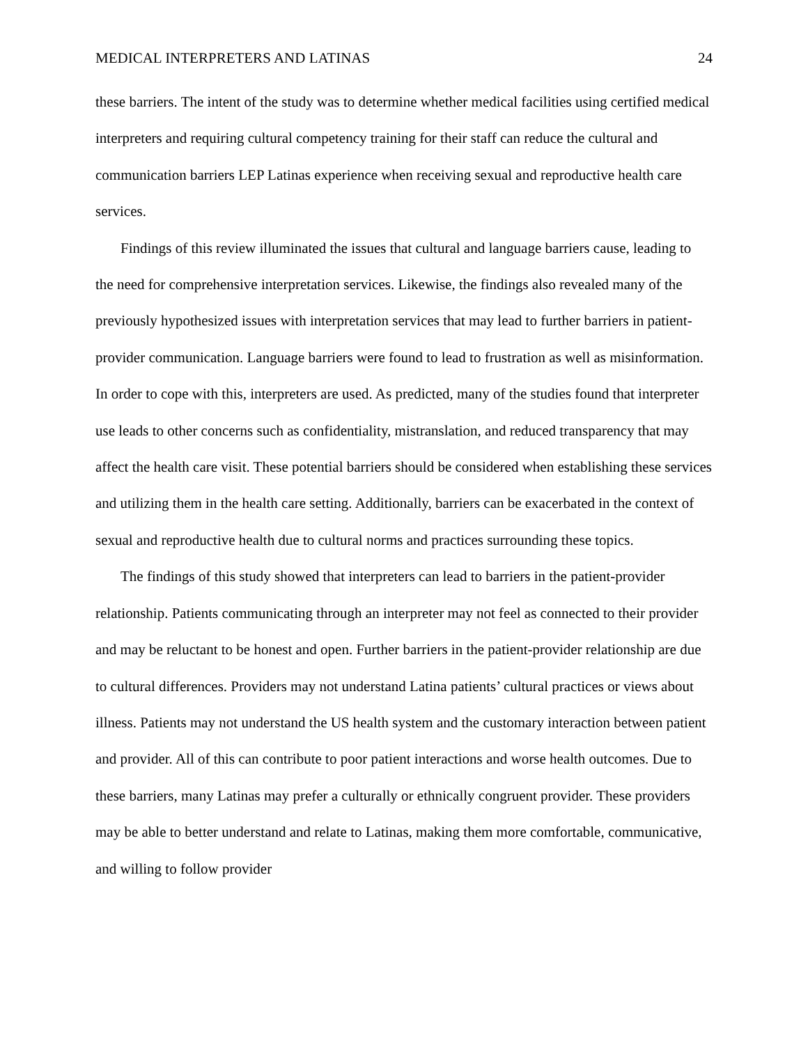MEDICAL INTERPRETERS AND LATINAS 24
these barriers. The intent of the study was to determine whether medical facilities using certified medical interpreters and requiring cultural competency training for their staff can reduce the cultural and communication barriers LEP Latinas experience when receiving sexual and reproductive health care services.
Findings of this review illuminated the issues that cultural and language barriers cause, leading to the need for comprehensive interpretation services. Likewise, the findings also revealed many of the previously hypothesized issues with interpretation services that may lead to further barriers in patient-provider communication. Language barriers were found to lead to frustration as well as misinformation. In order to cope with this, interpreters are used. As predicted, many of the studies found that interpreter use leads to other concerns such as confidentiality, mistranslation, and reduced transparency that may affect the health care visit. These potential barriers should be considered when establishing these services and utilizing them in the health care setting. Additionally, barriers can be exacerbated in the context of sexual and reproductive health due to cultural norms and practices surrounding these topics.
The findings of this study showed that interpreters can lead to barriers in the patient-provider relationship. Patients communicating through an interpreter may not feel as connected to their provider and may be reluctant to be honest and open. Further barriers in the patient-provider relationship are due to cultural differences. Providers may not understand Latina patients’ cultural practices or views about illness. Patients may not understand the US health system and the customary interaction between patient and provider. All of this can contribute to poor patient interactions and worse health outcomes. Due to these barriers, many Latinas may prefer a culturally or ethnically congruent provider. These providers may be able to better understand and relate to Latinas, making them more comfortable, communicative, and willing to follow provider